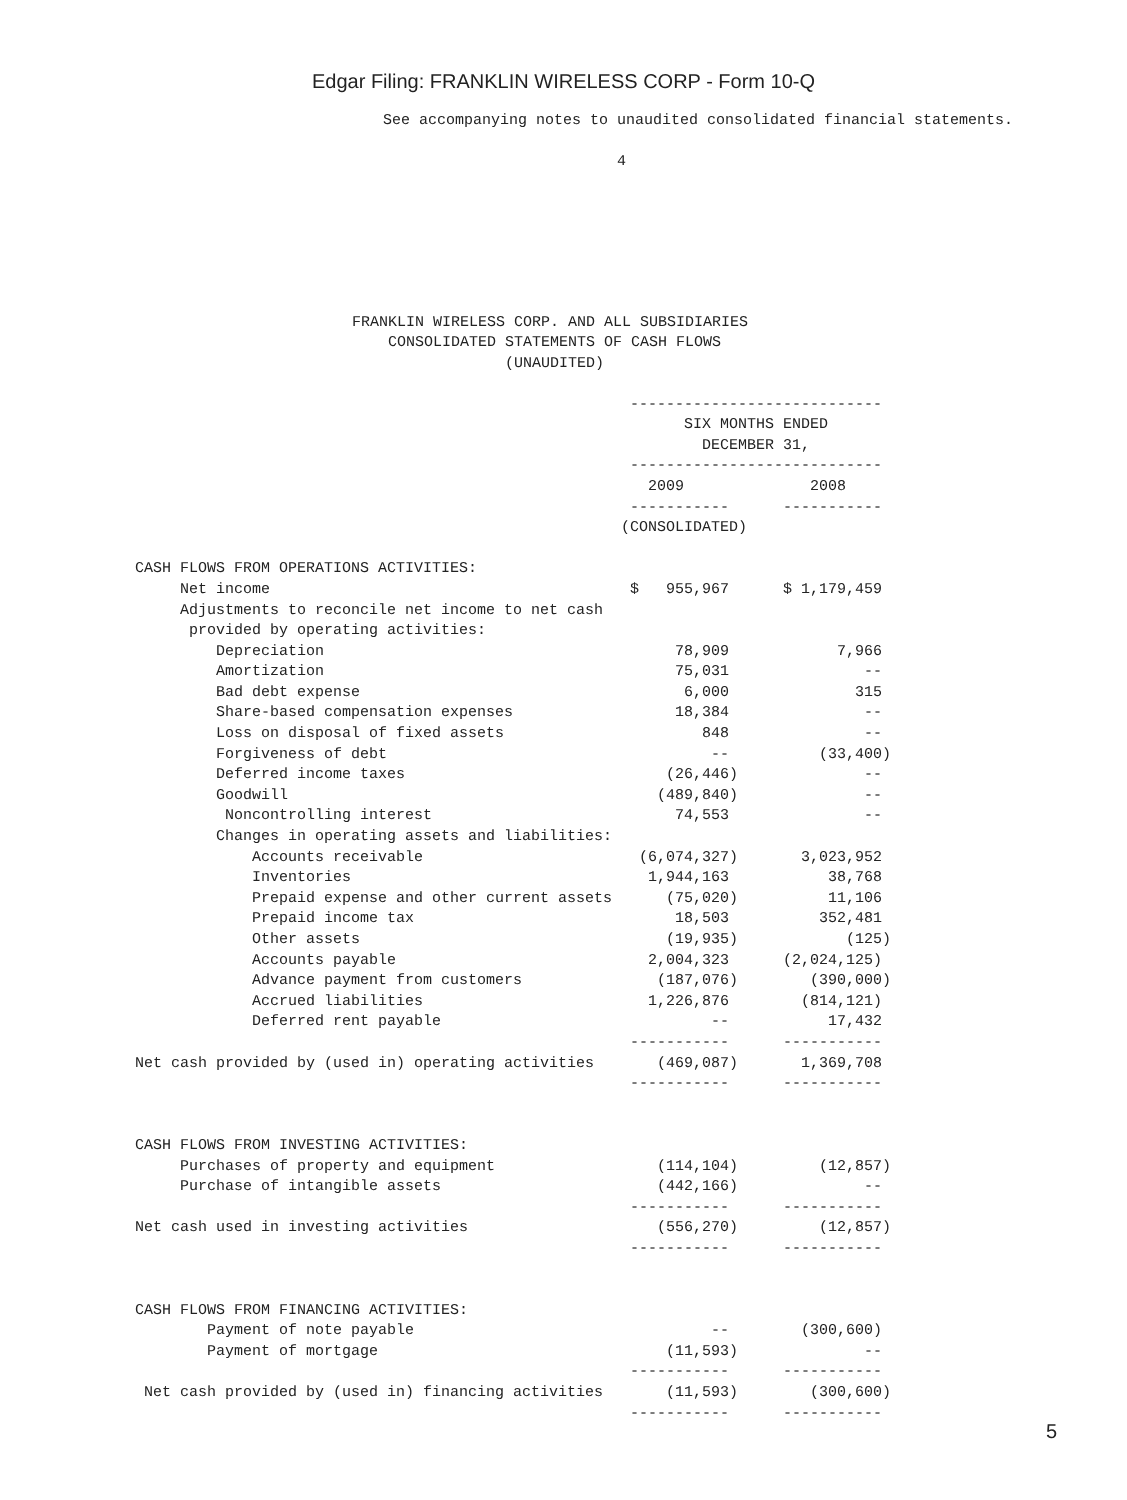Edgar Filing: FRANKLIN WIRELESS CORP - Form 10-Q
See accompanying notes to unaudited consolidated financial statements.

                          4
FRANKLIN WIRELESS CORP. AND ALL SUBSIDIARIES
    CONSOLIDATED STATEMENTS OF CASH FLOWS
                 (UNAUDITED)
                                                       ----------------------------
                                                             SIX MONTHS ENDED
                                                               DECEMBER 31,
                                                       ----------------------------
                                                         2009              2008
                                                       -----------      -----------
                                                      (CONSOLIDATED)

CASH FLOWS FROM OPERATIONS ACTIVITIES:
     Net income                                        $   955,967      $ 1,179,459
     Adjustments to reconcile net income to net cash
      provided by operating activities:
         Depreciation                                       78,909            7,966
         Amortization                                       75,031               --
         Bad debt expense                                    6,000              315
         Share-based compensation expenses                  18,384               --
         Loss on disposal of fixed assets                      848               --
         Forgiveness of debt                                    --          (33,400)
         Deferred income taxes                             (26,446)              --
         Goodwill                                         (489,840)              --
          Noncontrolling interest                           74,553               --
         Changes in operating assets and liabilities:
             Accounts receivable                        (6,074,327)       3,023,952
             Inventories                                 1,944,163           38,768
             Prepaid expense and other current assets      (75,020)          11,106
             Prepaid income tax                             18,503          352,481
             Other assets                                  (19,935)            (125)
             Accounts payable                            2,004,323      (2,024,125)
             Advance payment from customers               (187,076)        (390,000)
             Accrued liabilities                         1,226,876        (814,121)
             Deferred rent payable                              --           17,432
                                                       -----------      -----------
Net cash provided by (used in) operating activities       (469,087)       1,369,708
                                                       -----------      -----------


CASH FLOWS FROM INVESTING ACTIVITIES:
     Purchases of property and equipment                  (114,104)         (12,857)
     Purchase of intangible assets                        (442,166)              --
                                                       -----------      -----------
Net cash used in investing activities                     (556,270)         (12,857)
                                                       -----------      -----------


CASH FLOWS FROM FINANCING ACTIVITIES:
        Payment of note payable                                 --        (300,600)
        Payment of mortgage                                (11,593)              --
                                                       -----------      -----------
 Net cash provided by (used in) financing activities       (11,593)        (300,600)
                                                       -----------      -----------
5